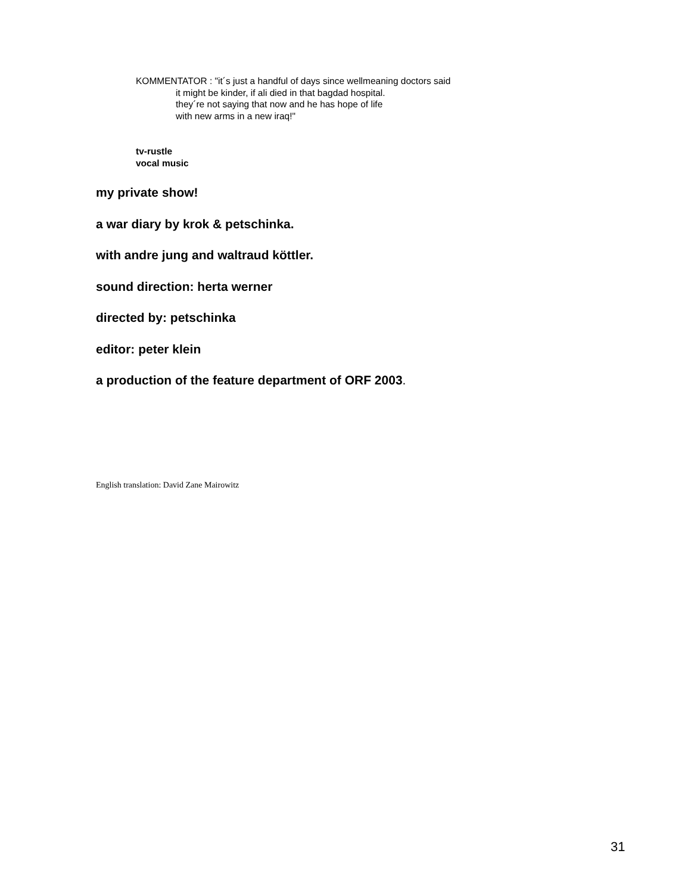KOMMENTATOR : "it´s just a handful of days since wellmeaning doctors said
it might be kinder, if ali died in that bagdad hospital.
they´re not saying that now and he has hope of life
with new arms in a new iraq!"
tv-rustle
vocal music
my private show!
a war diary by krok & petschinka.
with andre jung and waltraud köttler.
sound direction: herta werner
directed by: petschinka
editor: peter klein
a production of the feature department of ORF 2003.
English translation: David Zane Mairowitz
31